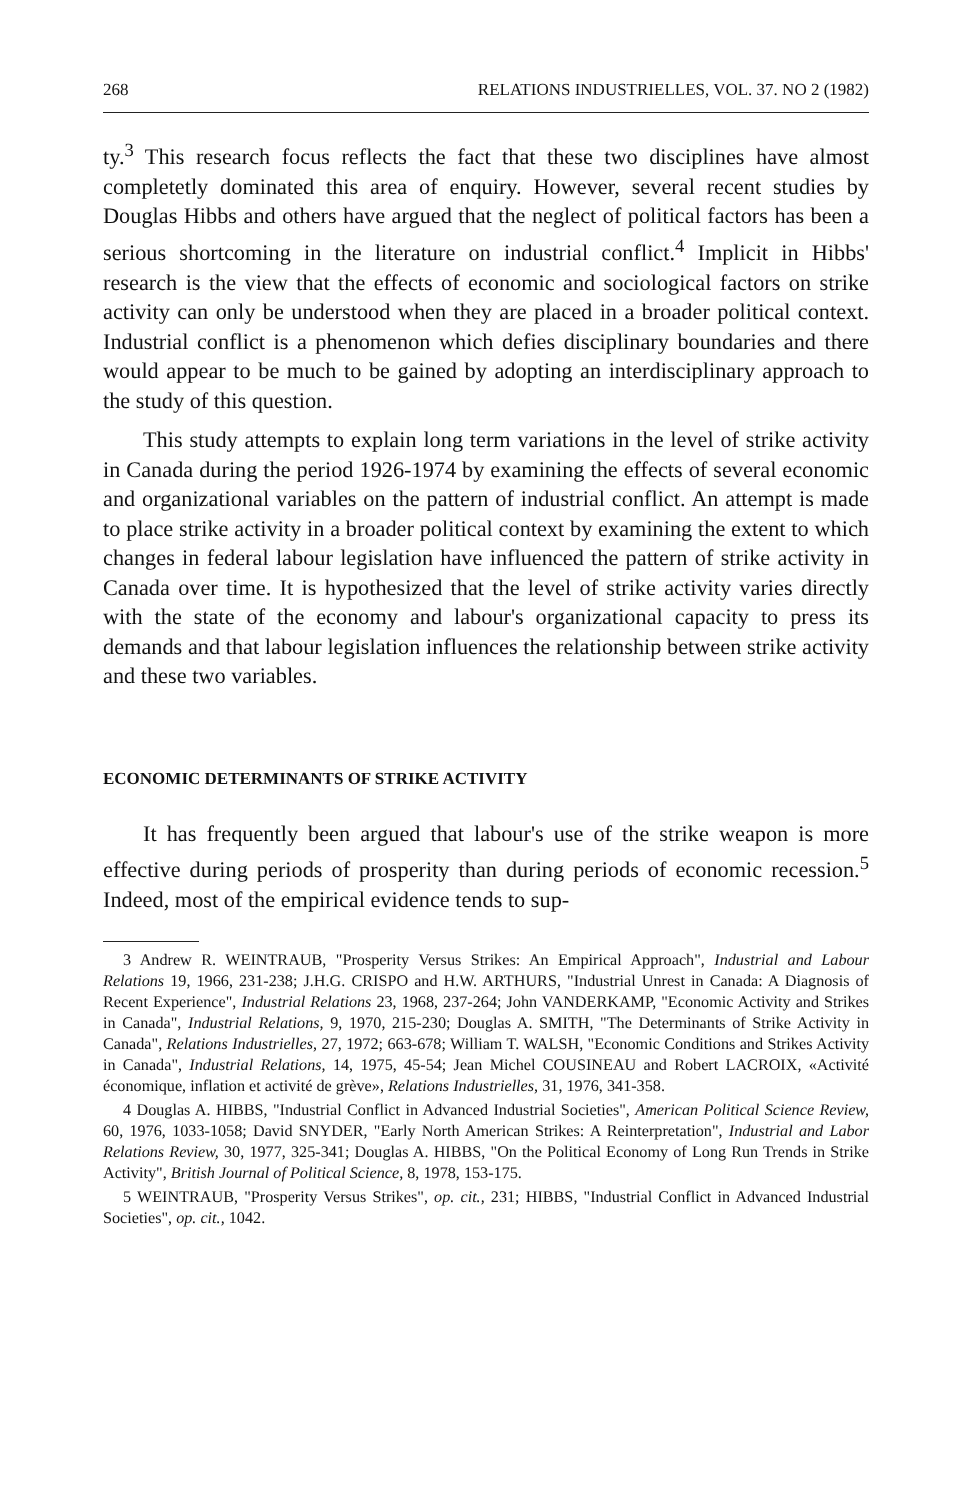268 RELATIONS INDUSTRIELLES, VOL. 37. NO 2 (1982)
ty.<sup>3</sup> This research focus reflects the fact that these two disciplines have almost completetly dominated this area of enquiry. However, several recent studies by Douglas Hibbs and others have argued that the neglect of political factors has been a serious shortcoming in the literature on industrial conflict.<sup>4</sup> Implicit in Hibbs' research is the view that the effects of economic and sociological factors on strike activity can only be understood when they are placed in a broader political context. Industrial conflict is a phenomenon which defies disciplinary boundaries and there would appear to be much to be gained by adopting an interdisciplinary approach to the study of this question.
This study attempts to explain long term variations in the level of strike activity in Canada during the period 1926-1974 by examining the effects of several economic and organizational variables on the pattern of industrial conflict. An attempt is made to place strike activity in a broader political context by examining the extent to which changes in federal labour legislation have influenced the pattern of strike activity in Canada over time. It is hypothesized that the level of strike activity varies directly with the state of the economy and labour's organizational capacity to press its demands and that labour legislation influences the relationship between strike activity and these two variables.
ECONOMIC DETERMINANTS OF STRIKE ACTIVITY
It has frequently been argued that labour's use of the strike weapon is more effective during periods of prosperity than during periods of economic recession.<sup>5</sup> Indeed, most of the empirical evidence tends to sup-
3 Andrew R. WEINTRAUB, "Prosperity Versus Strikes: An Empirical Approach", Industrial and Labour Relations 19, 1966, 231-238; J.H.G. CRISPO and H.W. ARTHURS, "Industrial Unrest in Canada: A Diagnosis of Recent Experience", Industrial Relations 23, 1968, 237-264; John VANDERKAMP, "Economic Activity and Strikes in Canada", Industrial Relations, 9, 1970, 215-230; Douglas A. SMITH, "The Determinants of Strike Activity in Canada", Relations Industrielles, 27, 1972; 663-678; William T. WALSH, "Economic Conditions and Strikes Activity in Canada", Industrial Relations, 14, 1975, 45-54; Jean Michel COUSINEAU and Robert LACROIX, «Activité économique, inflation et activité de grève», Relations Industrielles, 31, 1976, 341-358.
4 Douglas A. HIBBS, "Industrial Conflict in Advanced Industrial Societies", American Political Science Review, 60, 1976, 1033-1058; David SNYDER, "Early North American Strikes: A Reinterpretation", Industrial and Labor Relations Review, 30, 1977, 325-341; Douglas A. HIBBS, "On the Political Economy of Long Run Trends in Strike Activity", British Journal of Political Science, 8, 1978, 153-175.
5 WEINTRAUB, "Prosperity Versus Strikes", op. cit., 231; HIBBS, "Industrial Conflict in Advanced Industrial Societies", op. cit., 1042.